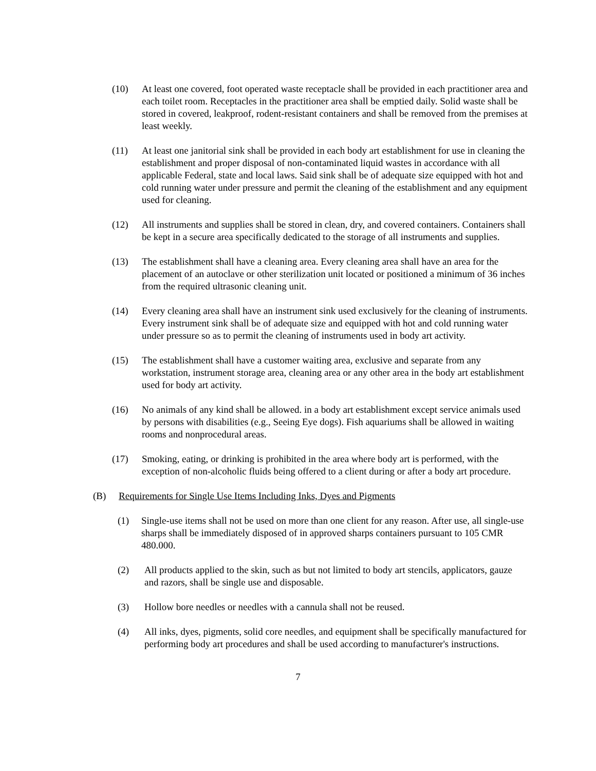(10) At least one covered, foot operated waste receptacle shall be provided in each practitioner area and each toilet room. Receptacles in the practitioner area shall be emptied daily. Solid waste shall be stored in covered, leakproof, rodent-resistant containers and shall be removed from the premises at least weekly.
(11) At least one janitorial sink shall be provided in each body art establishment for use in cleaning the establishment and proper disposal of non-contaminated liquid wastes in accordance with all applicable Federal, state and local laws. Said sink shall be of adequate size equipped with hot and cold running water under pressure and permit the cleaning of the establishment and any equipment used for cleaning.
(12) All instruments and supplies shall be stored in clean, dry, and covered containers. Containers shall be kept in a secure area specifically dedicated to the storage of all instruments and supplies.
(13) The establishment shall have a cleaning area. Every cleaning area shall have an area for the placement of an autoclave or other sterilization unit located or positioned a minimum of 36 inches from the required ultrasonic cleaning unit.
(14) Every cleaning area shall have an instrument sink used exclusively for the cleaning of instruments. Every instrument sink shall be of adequate size and equipped with hot and cold running water under pressure so as to permit the cleaning of instruments used in body art activity.
(15) The establishment shall have a customer waiting area, exclusive and separate from any workstation, instrument storage area, cleaning area or any other area in the body art establishment used for body art activity.
(16) No animals of any kind shall be allowed. in a body art establishment except service animals used by persons with disabilities (e.g., Seeing Eye dogs). Fish aquariums shall be allowed in waiting rooms and nonprocedural areas.
(17) Smoking, eating, or drinking is prohibited in the area where body art is performed, with the exception of non-alcoholic fluids being offered to a client during or after a body art procedure.
(B) Requirements for Single Use Items Including Inks, Dyes and Pigments
(1) Single-use items shall not be used on more than one client for any reason. After use, all single-use sharps shall be immediately disposed of in approved sharps containers pursuant to 105 CMR 480.000.
(2) All products applied to the skin, such as but not limited to body art stencils, applicators, gauze and razors, shall be single use and disposable.
(3) Hollow bore needles or needles with a cannula shall not be reused.
(4) All inks, dyes, pigments, solid core needles, and equipment shall be specifically manufactured for performing body art procedures and shall be used according to manufacturer's instructions.
7